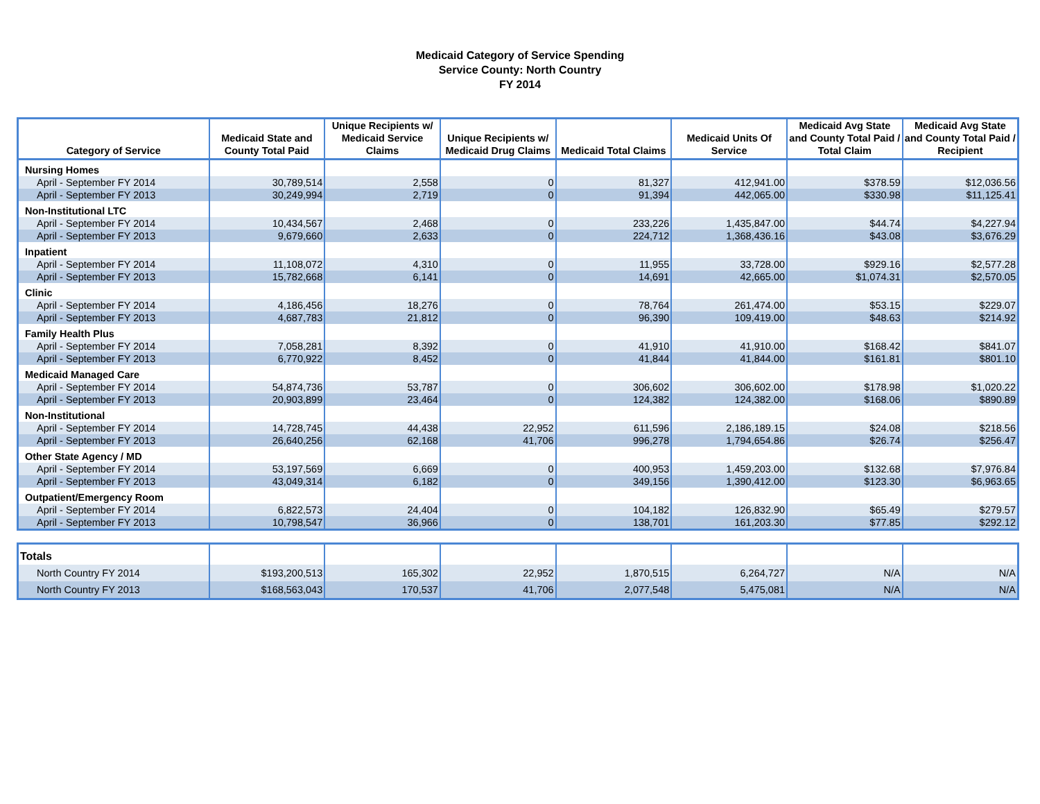Medicaid Category of Service Spending
Service County: North Country
FY 2014
| Category of Service | Medicaid State and County Total Paid | Unique Recipients w/ Medicaid Service Claims | Unique Recipients w/ Medicaid Drug Claims | Medicaid Total Claims | Medicaid Units Of Service | Medicaid Avg State and County Total Paid / Total Claim | Medicaid Avg State and County Total Paid / Recipient |
| --- | --- | --- | --- | --- | --- | --- | --- |
| Nursing Homes | | | | | | | |
| April - September FY 2014 | 30,789,514 | 2,558 | 0 | 81,327 | 412,941.00 | $378.59 | $12,036.56 |
| April - September FY 2013 | 30,249,994 | 2,719 | 0 | 91,394 | 442,065.00 | $330.98 | $11,125.41 |
| Non-Institutional LTC | | | | | | | |
| April - September FY 2014 | 10,434,567 | 2,468 | 0 | 233,226 | 1,435,847.00 | $44.74 | $4,227.94 |
| April - September FY 2013 | 9,679,660 | 2,633 | 0 | 224,712 | 1,368,436.16 | $43.08 | $3,676.29 |
| Inpatient | | | | | | | |
| April - September FY 2014 | 11,108,072 | 4,310 | 0 | 11,955 | 33,728.00 | $929.16 | $2,577.28 |
| April - September FY 2013 | 15,782,668 | 6,141 | 0 | 14,691 | 42,665.00 | $1,074.31 | $2,570.05 |
| Clinic | | | | | | | |
| April - September FY 2014 | 4,186,456 | 18,276 | 0 | 78,764 | 261,474.00 | $53.15 | $229.07 |
| April - September FY 2013 | 4,687,783 | 21,812 | 0 | 96,390 | 109,419.00 | $48.63 | $214.92 |
| Family Health Plus | | | | | | | |
| April - September FY 2014 | 7,058,281 | 8,392 | 0 | 41,910 | 41,910.00 | $168.42 | $841.07 |
| April - September FY 2013 | 6,770,922 | 8,452 | 0 | 41,844 | 41,844.00 | $161.81 | $801.10 |
| Medicaid Managed Care | | | | | | | |
| April - September FY 2014 | 54,874,736 | 53,787 | 0 | 306,602 | 306,602.00 | $178.98 | $1,020.22 |
| April - September FY 2013 | 20,903,899 | 23,464 | 0 | 124,382 | 124,382.00 | $168.06 | $890.89 |
| Non-Institutional | | | | | | | |
| April - September FY 2014 | 14,728,745 | 44,438 | 22,952 | 611,596 | 2,186,189.15 | $24.08 | $218.56 |
| April - September FY 2013 | 26,640,256 | 62,168 | 41,706 | 996,278 | 1,794,654.86 | $26.74 | $256.47 |
| Other State Agency / MD | | | | | | | |
| April - September FY 2014 | 53,197,569 | 6,669 | 0 | 400,953 | 1,459,203.00 | $132.68 | $7,976.84 |
| April - September FY 2013 | 43,049,314 | 6,182 | 0 | 349,156 | 1,390,412.00 | $123.30 | $6,963.65 |
| Outpatient/Emergency Room | | | | | | | |
| April - September FY 2014 | 6,822,573 | 24,404 | 0 | 104,182 | 126,832.90 | $65.49 | $279.57 |
| April - September FY 2013 | 10,798,547 | 36,966 | 0 | 138,701 | 161,203.30 | $77.85 | $292.12 |
| Totals | | | | | | | |
| North Country FY 2014 | $193,200,513 | 165,302 | 22,952 | 1,870,515 | 6,264,727 | N/A | N/A |
| North Country FY 2013 | $168,563,043 | 170,537 | 41,706 | 2,077,548 | 5,475,081 | N/A | N/A |